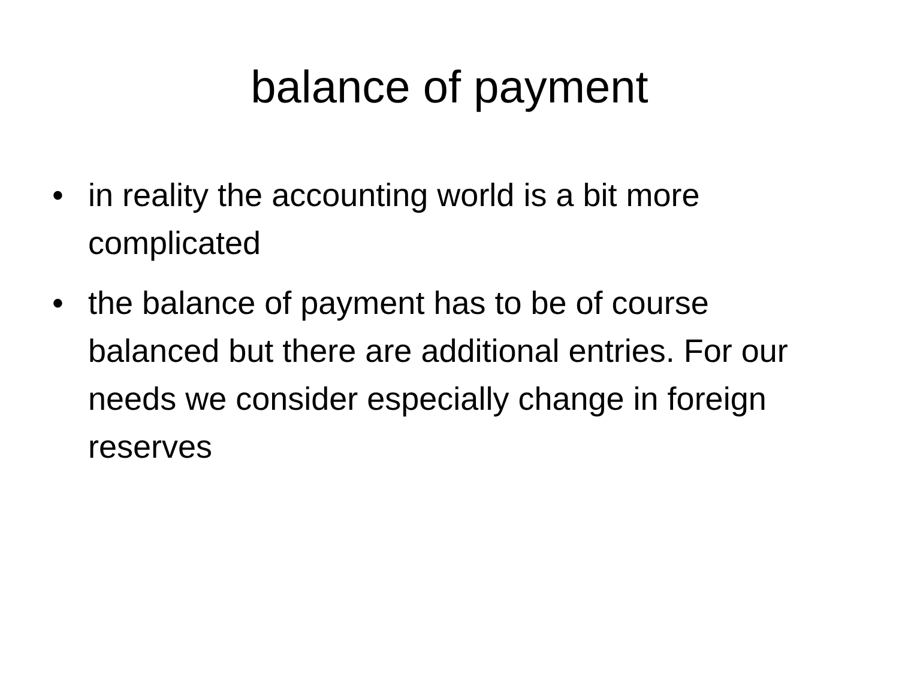balance of payment
• in reality the accounting world is a bit more complicated
• the balance of payment has to be of course balanced but there are additional entries. For our needs we consider especially change in foreign reserves